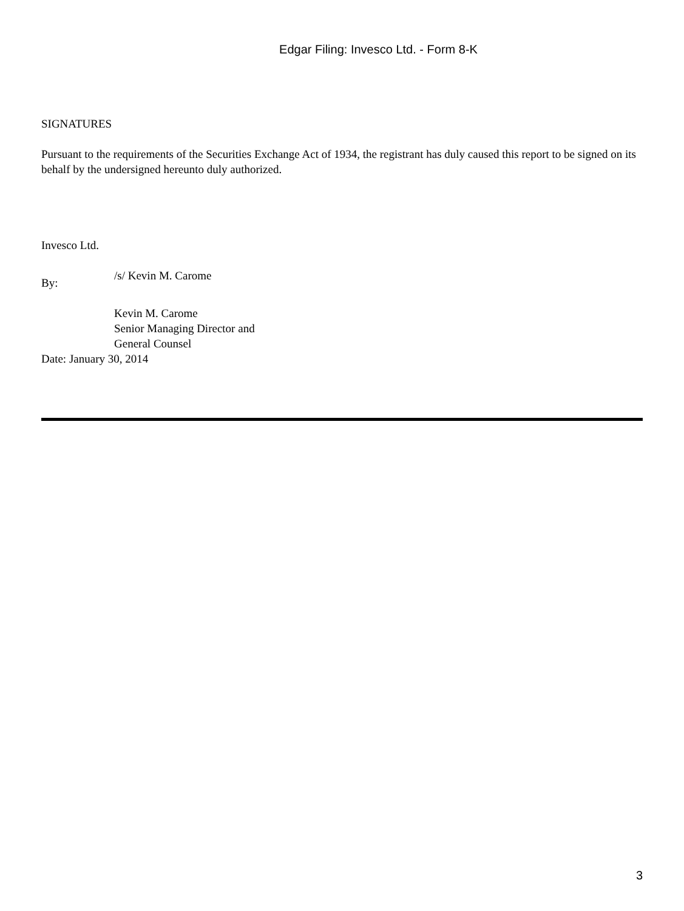Edgar Filing: Invesco Ltd. - Form 8-K
SIGNATURES
Pursuant to the requirements of the Securities Exchange Act of 1934, the registrant has duly caused this report to be signed on its behalf by the undersigned hereunto duly authorized.
Invesco Ltd.
| By: | /s/ Kevin M. Carome |
| | Kevin M. Carome Senior Managing Director and General Counsel |
Date: January 30, 2014
3